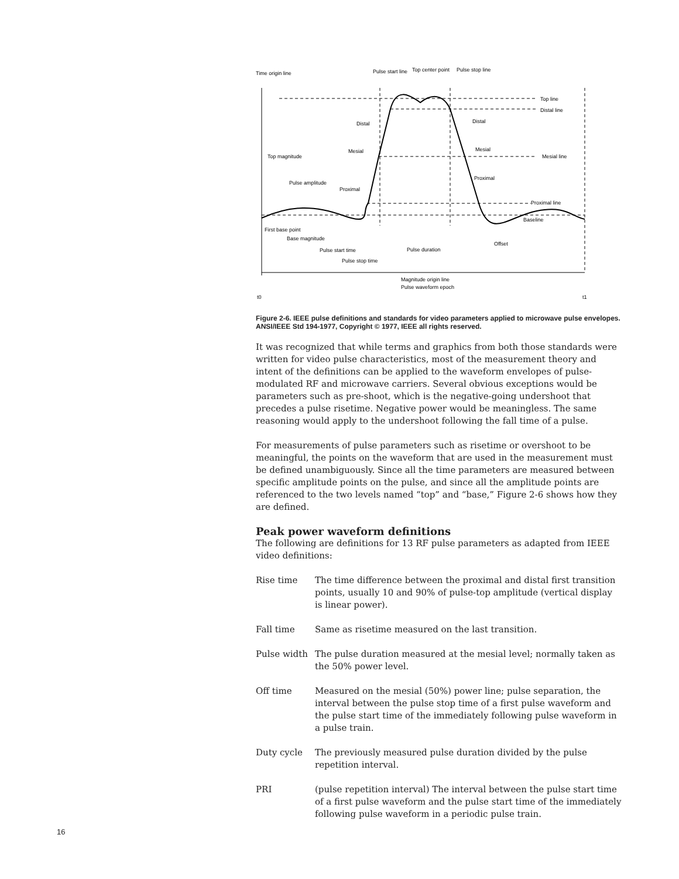Time origin line
Pulse start line
Top center point
Pulse stop line
Top line
Distal line
Mesial line
Proximal line
Top magnitude
Pulse amplitude
Distal
Mesial
Proximal
Distal
Mesial
Proximal
Baseline
First base point
Base magnitude
Pulse start time
Pulse duration
Pulse stop time
Offset
Magnitude origin line
Pulse waveform epoch
t0
t1
Figure 2-6. IEEE pulse definitions and standards for video parameters applied to microwave pulse envelopes. ANSI/IEEE Std 194-1977, Copyright © 1977, IEEE all rights reserved.
It was recognized that while terms and graphics from both those standards were written for video pulse characteristics, most of the measurement theory and intent of the definitions can be applied to the waveform envelopes of pulse-modulated RF and microwave carriers. Several obvious exceptions would be parameters such as pre-shoot, which is the negative-going undershoot that precedes a pulse risetime. Negative power would be meaningless. The same reasoning would apply to the undershoot following the fall time of a pulse.
For measurements of pulse parameters such as risetime or overshoot to be meaningful, the points on the waveform that are used in the measurement must be defined unambiguously. Since all the time parameters are measured between specific amplitude points on the pulse, and since all the amplitude points are referenced to the two levels named “top” and “base,” Figure 2-6 shows how they are defined.
Peak power waveform definitions
The following are definitions for 13 RF pulse parameters as adapted from IEEE video definitions:
Rise time The time difference between the proximal and distal first transition points, usually 10 and 90% of pulse-top amplitude (vertical display is linear power).
Fall time Same as risetime measured on the last transition.
Pulse width The pulse duration measured at the mesial level; normally taken as the 50% power level.
Off time Measured on the mesial (50%) power line; pulse separation, the interval between the pulse stop time of a first pulse waveform and the pulse start time of the immediately following pulse waveform in a pulse train.
Duty cycle The previously measured pulse duration divided by the pulse repetition interval.
PRI (pulse repetition interval) The interval between the pulse start time of a first pulse waveform and the pulse start time of the immediately following pulse waveform in a periodic pulse train.
16